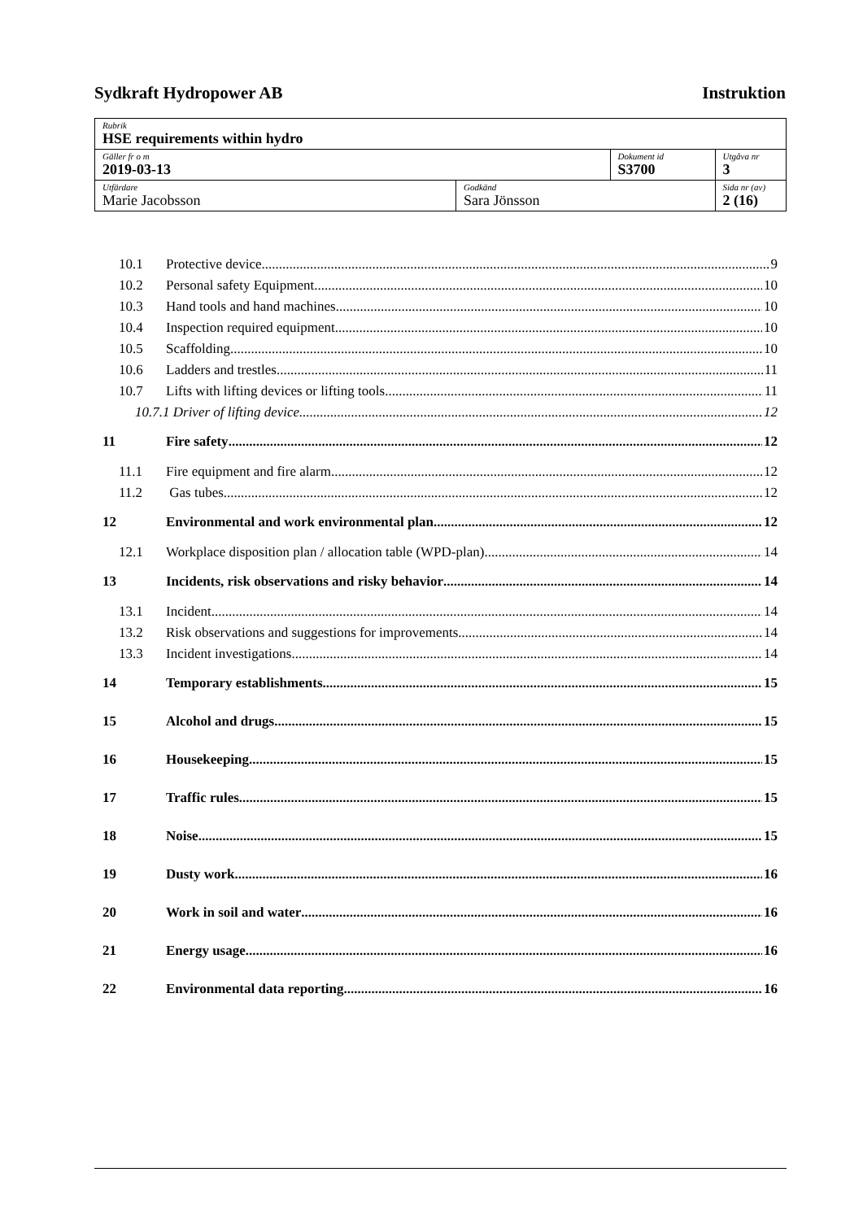Sydkraft Hydropower AB Instruktion
| Rubrik HSE requirements within hydro | | | |
| Gäller fr o m 2019-03-13 | | Dokument id S3700 | Utgåva nr 3 |
| Utfärdare Marie Jacobsson | Godkänd Sara Jönsson | | Sida nr (av) 2 (16) |
10.1 Protective device 9
10.2 Personal safety Equipment 10
10.3 Hand tools and hand machines 10
10.4 Inspection required equipment 10
10.5 Scaffolding 10
10.6 Ladders and trestles 11
10.7 Lifts with lifting devices or lifting tools 11
10.7.1 Driver of lifting device 12
11 Fire safety 12
11.1 Fire equipment and fire alarm 12
11.2 Gas tubes 12
12 Environmental and work environmental plan 12
12.1 Workplace disposition plan / allocation table (WPD-plan) 14
13 Incidents, risk observations and risky behavior 14
13.1 Incident 14
13.2 Risk observations and suggestions for improvements 14
13.3 Incident investigations 14
14 Temporary establishments 15
15 Alcohol and drugs 15
16 Housekeeping 15
17 Traffic rules 15
18 Noise 15
19 Dusty work 16
20 Work in soil and water 16
21 Energy usage 16
22 Environmental data reporting 16